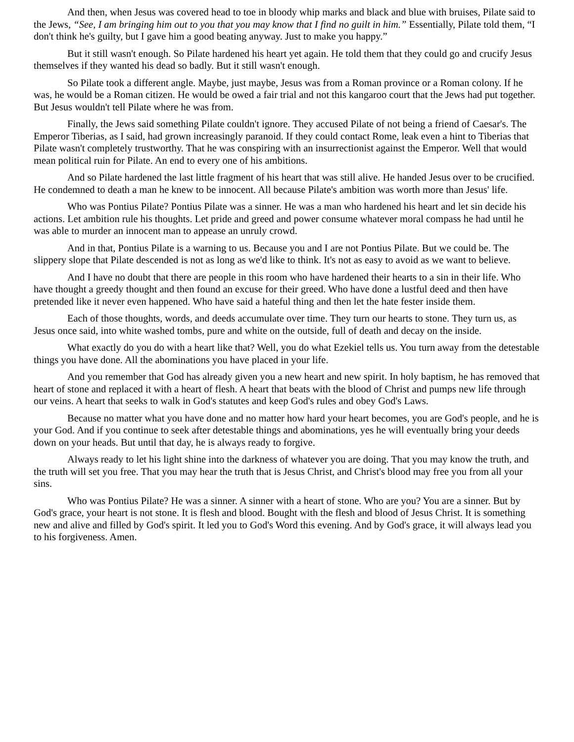And then, when Jesus was covered head to toe in bloody whip marks and black and blue with bruises, Pilate said to the Jews, “See, I am bringing him out to you that you may know that I find no guilt in him.” Essentially, Pilate told them, “I don't think he's guilty, but I gave him a good beating anyway. Just to make you happy.”
But it still wasn't enough. So Pilate hardened his heart yet again. He told them that they could go and crucify Jesus themselves if they wanted his dead so badly. But it still wasn't enough.
So Pilate took a different angle. Maybe, just maybe, Jesus was from a Roman province or a Roman colony. If he was, he would be a Roman citizen. He would be owed a fair trial and not this kangaroo court that the Jews had put together. But Jesus wouldn't tell Pilate where he was from.
Finally, the Jews said something Pilate couldn't ignore. They accused Pilate of not being a friend of Caesar's. The Emperor Tiberias, as I said, had grown increasingly paranoid. If they could contact Rome, leak even a hint to Tiberias that Pilate wasn't completely trustworthy. That he was conspiring with an insurrectionist against the Emperor. Well that would mean political ruin for Pilate. An end to every one of his ambitions.
And so Pilate hardened the last little fragment of his heart that was still alive. He handed Jesus over to be crucified. He condemned to death a man he knew to be innocent. All because Pilate's ambition was worth more than Jesus' life.
Who was Pontius Pilate? Pontius Pilate was a sinner. He was a man who hardened his heart and let sin decide his actions. Let ambition rule his thoughts. Let pride and greed and power consume whatever moral compass he had until he was able to murder an innocent man to appease an unruly crowd.
And in that, Pontius Pilate is a warning to us. Because you and I are not Pontius Pilate. But we could be. The slippery slope that Pilate descended is not as long as we'd like to think. It's not as easy to avoid as we want to believe.
And I have no doubt that there are people in this room who have hardened their hearts to a sin in their life. Who have thought a greedy thought and then found an excuse for their greed. Who have done a lustful deed and then have pretended like it never even happened. Who have said a hateful thing and then let the hate fester inside them.
Each of those thoughts, words, and deeds accumulate over time. They turn our hearts to stone. They turn us, as Jesus once said, into white washed tombs, pure and white on the outside, full of death and decay on the inside.
What exactly do you do with a heart like that? Well, you do what Ezekiel tells us. You turn away from the detestable things you have done. All the abominations you have placed in your life.
And you remember that God has already given you a new heart and new spirit. In holy baptism, he has removed that heart of stone and replaced it with a heart of flesh. A heart that beats with the blood of Christ and pumps new life through our veins. A heart that seeks to walk in God's statutes and keep God's rules and obey God's Laws.
Because no matter what you have done and no matter how hard your heart becomes, you are God's people, and he is your God. And if you continue to seek after detestable things and abominations, yes he will eventually bring your deeds down on your heads. But until that day, he is always ready to forgive.
Always ready to let his light shine into the darkness of whatever you are doing. That you may know the truth, and the truth will set you free. That you may hear the truth that is Jesus Christ, and Christ's blood may free you from all your sins.
Who was Pontius Pilate? He was a sinner. A sinner with a heart of stone. Who are you? You are a sinner. But by God's grace, your heart is not stone. It is flesh and blood. Bought with the flesh and blood of Jesus Christ. It is something new and alive and filled by God's spirit. It led you to God's Word this evening. And by God's grace, it will always lead you to his forgiveness. Amen.